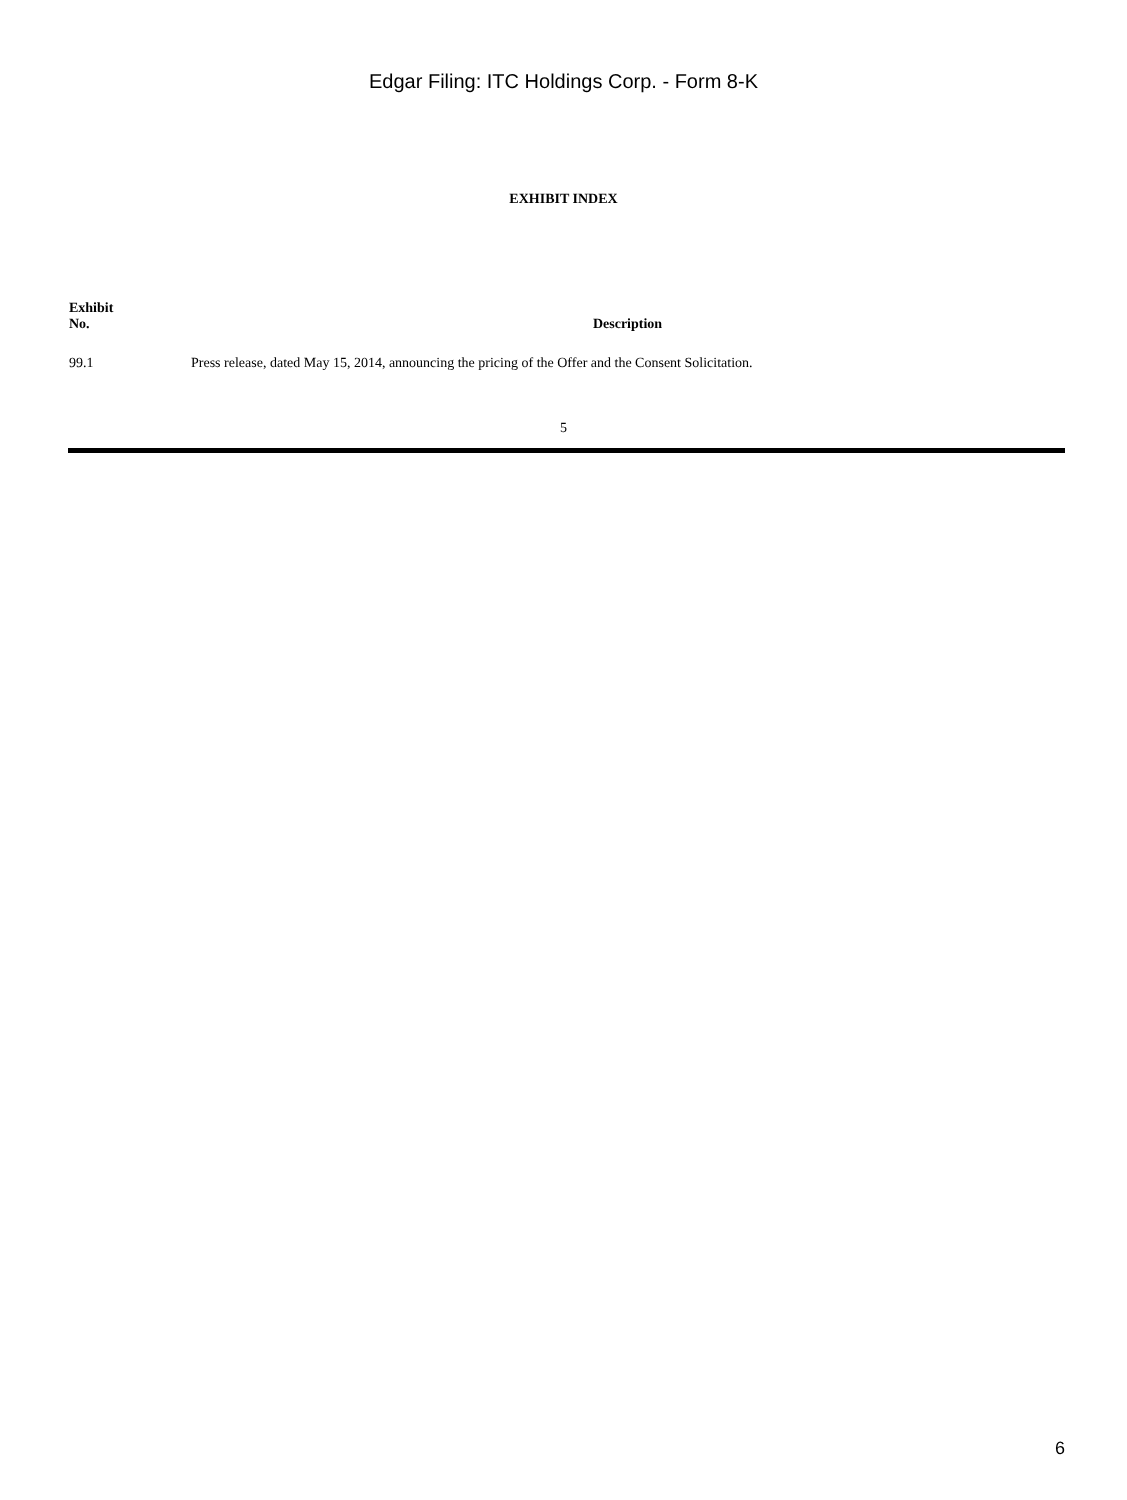Edgar Filing: ITC Holdings Corp. - Form 8-K
EXHIBIT INDEX
| Exhibit No. | Description |
| --- | --- |
| 99.1 | Press release, dated May 15, 2014, announcing the pricing of the Offer and the Consent Solicitation. |
5
6